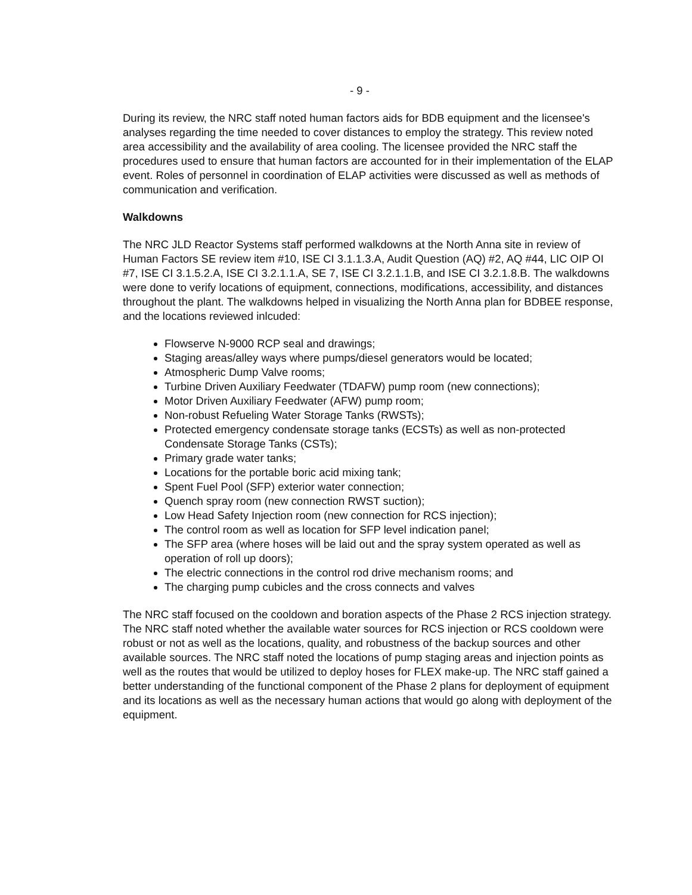- 9 -
During its review, the NRC staff noted human factors aids for BDB equipment and the licensee's analyses regarding the time needed to cover distances to employ the strategy. This review noted area accessibility and the availability of area cooling. The licensee provided the NRC staff the procedures used to ensure that human factors are accounted for in their implementation of the ELAP event. Roles of personnel in coordination of ELAP activities were discussed as well as methods of communication and verification.
Walkdowns
The NRC JLD Reactor Systems staff performed walkdowns at the North Anna site in review of Human Factors SE review item #10, ISE CI 3.1.1.3.A, Audit Question (AQ) #2, AQ #44, LIC OIP OI #7, ISE CI 3.1.5.2.A, ISE CI 3.2.1.1.A, SE 7, ISE CI 3.2.1.1.B, and ISE CI 3.2.1.8.B. The walkdowns were done to verify locations of equipment, connections, modifications, accessibility, and distances throughout the plant. The walkdowns helped in visualizing the North Anna plan for BDBEE response, and the locations reviewed inlcuded:
Flowserve N-9000 RCP seal and drawings;
Staging areas/alley ways where pumps/diesel generators would be located;
Atmospheric Dump Valve rooms;
Turbine Driven Auxiliary Feedwater (TDAFW) pump room (new connections);
Motor Driven Auxiliary Feedwater (AFW) pump room;
Non-robust Refueling Water Storage Tanks (RWSTs);
Protected emergency condensate storage tanks (ECSTs) as well as non-protected Condensate Storage Tanks (CSTs);
Primary grade water tanks;
Locations for the portable boric acid mixing tank;
Spent Fuel Pool (SFP) exterior water connection;
Quench spray room (new connection RWST suction);
Low Head Safety Injection room (new connection for RCS injection);
The control room as well as location for SFP level indication panel;
The SFP area (where hoses will be laid out and the spray system operated as well as operation of roll up doors);
The electric connections in the control rod drive mechanism rooms; and
The charging pump cubicles and the cross connects and valves
The NRC staff focused on the cooldown and boration aspects of the Phase 2 RCS injection strategy. The NRC staff noted whether the available water sources for RCS injection or RCS cooldown were robust or not as well as the locations, quality, and robustness of the backup sources and other available sources. The NRC staff noted the locations of pump staging areas and injection points as well as the routes that would be utilized to deploy hoses for FLEX make-up. The NRC staff gained a better understanding of the functional component of the Phase 2 plans for deployment of equipment and its locations as well as the necessary human actions that would go along with deployment of the equipment.